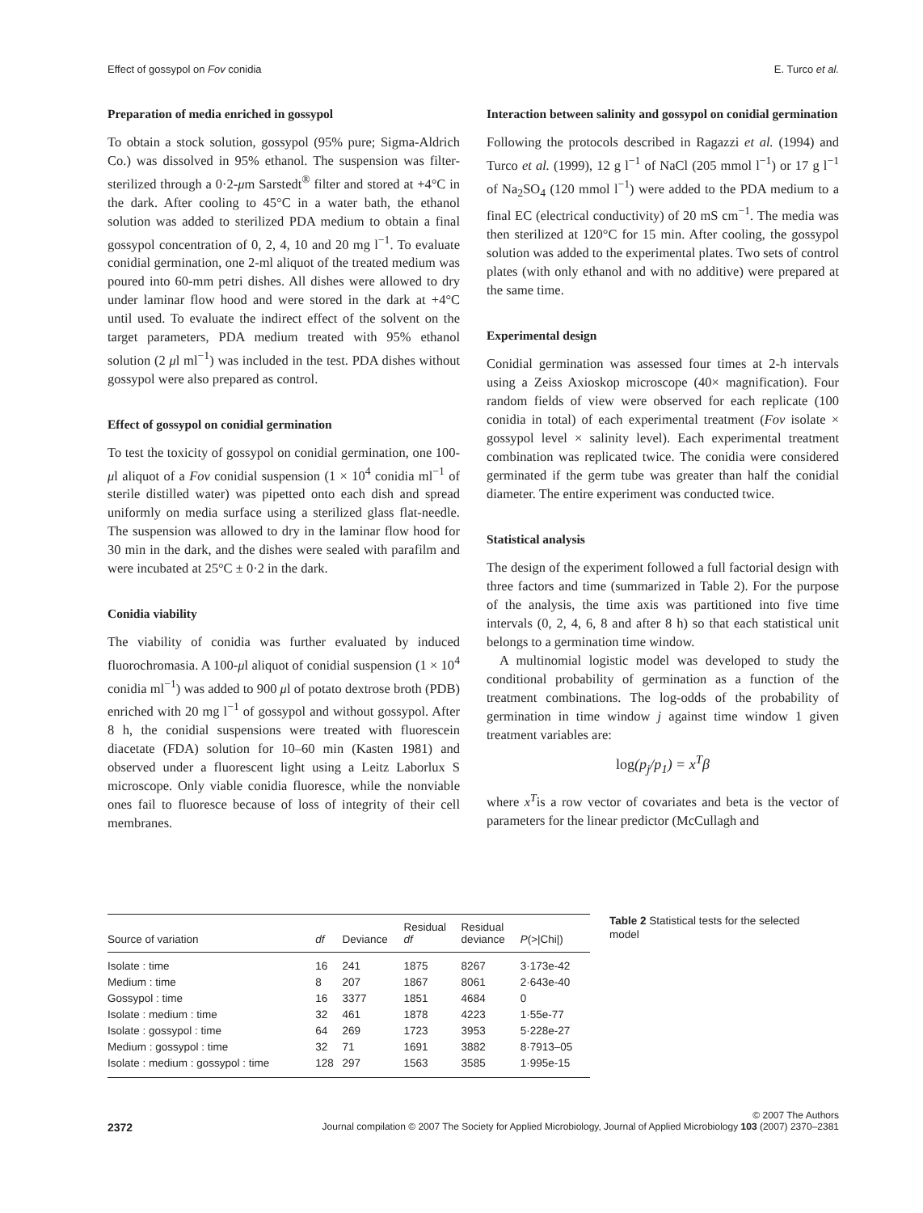Effect of gossypol on Fov conidia E. Turco et al.
Preparation of media enriched in gossypol
To obtain a stock solution, gossypol (95% pure; Sigma-Aldrich Co.) was dissolved in 95% ethanol. The suspension was filter-sterilized through a 0·2-μm Sarstedt<sup>®</sup> filter and stored at +4°C in the dark. After cooling to 45°C in a water bath, the ethanol solution was added to sterilized PDA medium to obtain a final gossypol concentration of 0, 2, 4, 10 and 20 mg l<sup>−1</sup>. To evaluate conidial germination, one 2-ml aliquot of the treated medium was poured into 60-mm petri dishes. All dishes were allowed to dry under laminar flow hood and were stored in the dark at +4°C until used. To evaluate the indirect effect of the solvent on the target parameters, PDA medium treated with 95% ethanol solution (2 μl ml<sup>−1</sup>) was included in the test. PDA dishes without gossypol were also prepared as control.
Effect of gossypol on conidial germination
To test the toxicity of gossypol on conidial germination, one 100-μl aliquot of a Fov conidial suspension (1 × 10<sup>4</sup> conidia ml<sup>−1</sup> of sterile distilled water) was pipetted onto each dish and spread uniformly on media surface using a sterilized glass flat-needle. The suspension was allowed to dry in the laminar flow hood for 30 min in the dark, and the dishes were sealed with parafilm and were incubated at 25°C ± 0·2 in the dark.
Conidia viability
The viability of conidia was further evaluated by induced fluorochromasia. A 100-μl aliquot of conidial suspension (1 × 10<sup>4</sup> conidia ml<sup>−1</sup>) was added to 900 μl of potato dextrose broth (PDB) enriched with 20 mg l<sup>−1</sup> of gossypol and without gossypol. After 8 h, the conidial suspensions were treated with fluorescein diacetate (FDA) solution for 10–60 min (Kasten 1981) and observed under a fluorescent light using a Leitz Laborlux S microscope. Only viable conidia fluoresce, while the nonviable ones fail to fluoresce because of loss of integrity of their cell membranes.
Interaction between salinity and gossypol on conidial germination
Following the protocols described in Ragazzi et al. (1994) and Turco et al. (1999), 12 g l<sup>−1</sup> of NaCl (205 mmol l<sup>−1</sup>) or 17 g l<sup>−1</sup> of Na<sub>2</sub>SO<sub>4</sub> (120 mmol l<sup>−1</sup>) were added to the PDA medium to a final EC (electrical conductivity) of 20 mS cm<sup>−1</sup>. The media was then sterilized at 120°C for 15 min. After cooling, the gossypol solution was added to the experimental plates. Two sets of control plates (with only ethanol and with no additive) were prepared at the same time.
Experimental design
Conidial germination was assessed four times at 2-h intervals using a Zeiss Axioskop microscope (40× magnification). Four random fields of view were observed for each replicate (100 conidia in total) of each experimental treatment (Fov isolate × gossypol level × salinity level). Each experimental treatment combination was replicated twice. The conidia were considered germinated if the germ tube was greater than half the conidial diameter. The entire experiment was conducted twice.
Statistical analysis
The design of the experiment followed a full factorial design with three factors and time (summarized in Table 2). For the purpose of the analysis, the time axis was partitioned into five time intervals (0, 2, 4, 6, 8 and after 8 h) so that each statistical unit belongs to a germination time window.
A multinomial logistic model was developed to study the conditional probability of germination as a function of the treatment combinations. The log-odds of the probability of germination in time window j against time window 1 given treatment variables are:
log(p<sub>j</sub>/p<sub>1</sub>) = x<sup>T</sup>β
where x<sup>T</sup>is a row vector of covariates and beta is the vector of parameters for the linear predictor (McCullagh and
| Source of variation | df | Deviance | Residual df | Residual deviance | P (>/Chi/) |
| --- | --- | --- | --- | --- | --- |
| Isolate : time | 16 | 241 | 1875 | 8267 | 3·173e-42 |
| Medium : time | 8 | 207 | 1867 | 8061 | 2·643e-40 |
| Gossypol : time | 16 | 3377 | 1851 | 4684 | 0 |
| Isolate : medium : time | 32 | 461 | 1878 | 4223 | 1·55e-77 |
| Isolate : gossypol : time | 64 | 269 | 1723 | 3953 | 5·228e-27 |
| Medium : gossypol : time | 32 | 71 | 1691 | 3882 | 8·7913–05 |
| Isolate : medium : gossypol : time | 128 | 297 | 1563 | 3585 | 1·995e-15 |
Table 2 Statistical tests for the selected model
© 2007 The Authors
2372 Journal compilation © 2007 The Society for Applied Microbiology, Journal of Applied Microbiology 103 (2007) 2370–2381